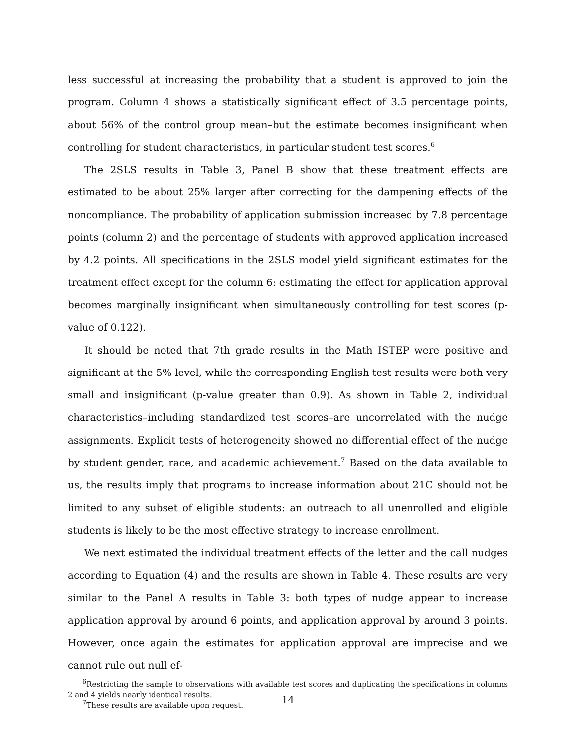less successful at increasing the probability that a student is approved to join the program. Column 4 shows a statistically significant effect of 3.5 percentage points, about 56% of the control group mean–but the estimate becomes insignificant when controlling for student characteristics, in particular student test scores.<sup>6</sup>
The 2SLS results in Table 3, Panel B show that these treatment effects are estimated to be about 25% larger after correcting for the dampening effects of the noncompliance. The probability of application submission increased by 7.8 percentage points (column 2) and the percentage of students with approved application increased by 4.2 points. All specifications in the 2SLS model yield significant estimates for the treatment effect except for the column 6: estimating the effect for application approval becomes marginally insignificant when simultaneously controlling for test scores (p-value of 0.122).
It should be noted that 7th grade results in the Math ISTEP were positive and significant at the 5% level, while the corresponding English test results were both very small and insignificant (p-value greater than 0.9). As shown in Table 2, individual characteristics–including standardized test scores–are uncorrelated with the nudge assignments. Explicit tests of heterogeneity showed no differential effect of the nudge by student gender, race, and academic achievement.<sup>7</sup> Based on the data available to us, the results imply that programs to increase information about 21C should not be limited to any subset of eligible students: an outreach to all unenrolled and eligible students is likely to be the most effective strategy to increase enrollment.
We next estimated the individual treatment effects of the letter and the call nudges according to Equation (4) and the results are shown in Table 4. These results are very similar to the Panel A results in Table 3: both types of nudge appear to increase application approval by around 6 points, and application approval by around 3 points. However, once again the estimates for application approval are imprecise and we cannot rule out null ef-
<sup>6</sup> Restricting the sample to observations with available test scores and duplicating the specifications in columns 2 and 4 yields nearly identical results.
<sup>7</sup> These results are available upon request.
14